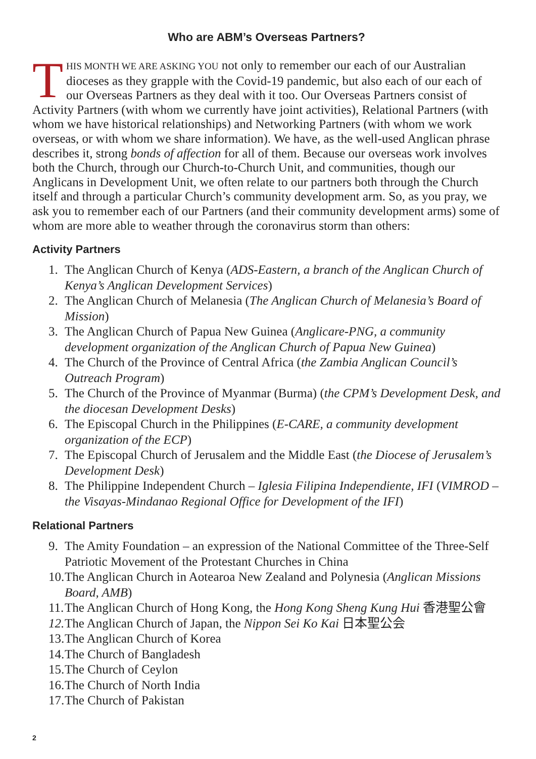Who are ABM’s Overseas Partners?
THIS MONTH WE ARE ASKING YOU not only to remember our each of our Australian dioceses as they grapple with the Covid-19 pandemic, but also each of our each of our Overseas Partners as they deal with it too. Our Overseas Partners consist of Activity Partners (with whom we currently have joint activities), Relational Partners (with whom we have historical relationships) and Networking Partners (with whom we work overseas, or with whom we share information). We have, as the well-used Anglican phrase describes it, strong bonds of affection for all of them. Because our overseas work involves both the Church, through our Church-to-Church Unit, and communities, though our Anglicans in Development Unit, we often relate to our partners both through the Church itself and through a particular Church’s community development arm. So, as you pray, we ask you to remember each of our Partners (and their community development arms) some of whom are more able to weather through the coronavirus storm than others:
Activity Partners
1. The Anglican Church of Kenya (ADS-Eastern, a branch of the Anglican Church of Kenya’s Anglican Development Services)
2. The Anglican Church of Melanesia (The Anglican Church of Melanesia’s Board of Mission)
3. The Anglican Church of Papua New Guinea (Anglicare-PNG, a community development organization of the Anglican Church of Papua New Guinea)
4. The Church of the Province of Central Africa (the Zambia Anglican Council’s Outreach Program)
5. The Church of the Province of Myanmar (Burma) (the CPM’s Development Desk, and the diocesan Development Desks)
6. The Episcopal Church in the Philippines (E-CARE, a community development organization of the ECP)
7. The Episcopal Church of Jerusalem and the Middle East (the Diocese of Jerusalem’s Development Desk)
8. The Philippine Independent Church – Iglesia Filipina Independiente, IFI (VIMROD – the Visayas-Mindanao Regional Office for Development of the IFI)
Relational Partners
9. The Amity Foundation – an expression of the National Committee of the Three-Self Patriotic Movement of the Protestant Churches in China
10. The Anglican Church in Aotearoa New Zealand and Polynesia (Anglican Missions Board, AMB)
11. The Anglican Church of Hong Kong, the Hong Kong Sheng Kung Hui 香港聖公會
12. The Anglican Church of Japan, the Nippon Sei Ko Kai 日本聖公会
13. The Anglican Church of Korea
14. The Church of Bangladesh
15. The Church of Ceylon
16. The Church of North India
17. The Church of Pakistan
2